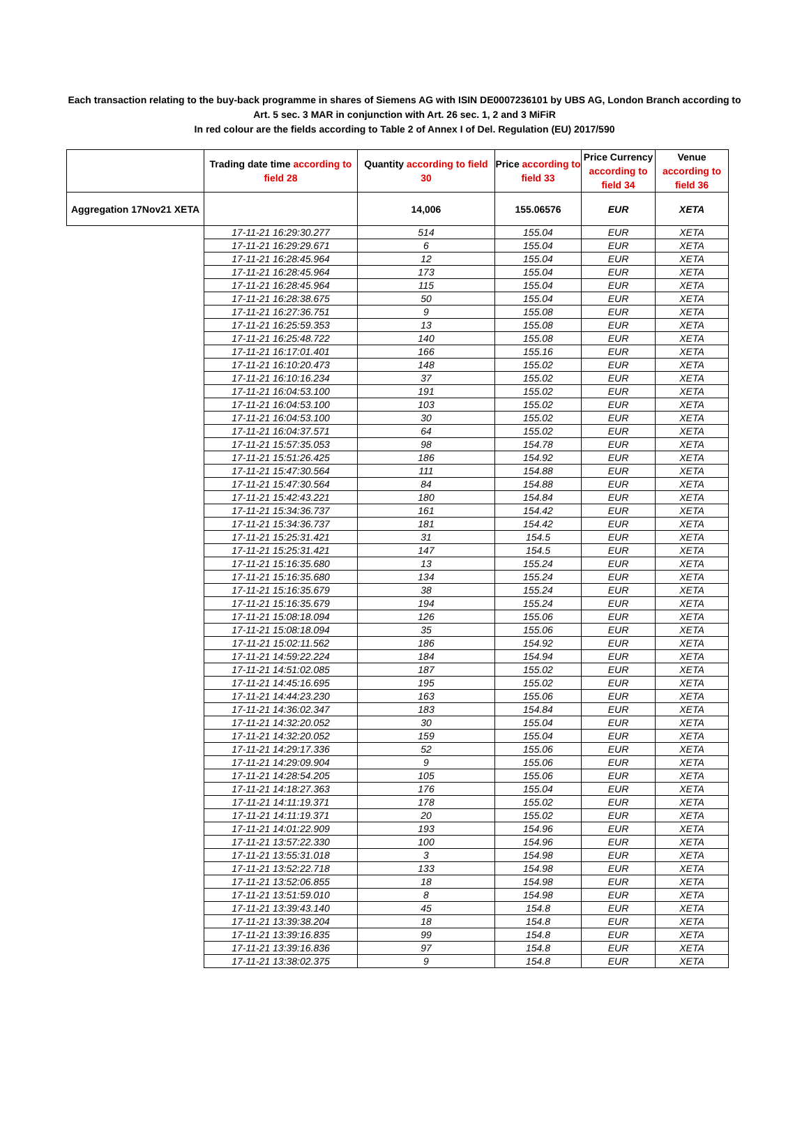Each transaction relating to the buy-back programme in shares of Siemens AG with ISIN DE0007236101 by UBS AG, London Branch according to
Art. 5 sec. 3 MAR in conjunction with Art. 26 sec. 1, 2 and 3 MiFiR
In red colour are the fields according to Table 2 of Annex I of Del. Regulation (EU) 2017/590
| | Trading date time according to field 28 | Quantity according to field 30 | Price according to field 33 | Price Currency according to field 34 | Venue according to field 36 |
| --- | --- | --- | --- | --- | --- |
| Aggregation 17Nov21 XETA | | 14,006 | 155.06576 | EUR | XETA |
| | 17-11-21 16:29:30.277 | 514 | 155.04 | EUR | XETA |
| | 17-11-21 16:29:29.671 | 6 | 155.04 | EUR | XETA |
| | 17-11-21 16:28:45.964 | 12 | 155.04 | EUR | XETA |
| | 17-11-21 16:28:45.964 | 173 | 155.04 | EUR | XETA |
| | 17-11-21 16:28:45.964 | 115 | 155.04 | EUR | XETA |
| | 17-11-21 16:28:38.675 | 50 | 155.04 | EUR | XETA |
| | 17-11-21 16:27:36.751 | 9 | 155.08 | EUR | XETA |
| | 17-11-21 16:25:59.353 | 13 | 155.08 | EUR | XETA |
| | 17-11-21 16:25:48.722 | 140 | 155.08 | EUR | XETA |
| | 17-11-21 16:17:01.401 | 166 | 155.16 | EUR | XETA |
| | 17-11-21 16:10:20.473 | 148 | 155.02 | EUR | XETA |
| | 17-11-21 16:10:16.234 | 37 | 155.02 | EUR | XETA |
| | 17-11-21 16:04:53.100 | 191 | 155.02 | EUR | XETA |
| | 17-11-21 16:04:53.100 | 103 | 155.02 | EUR | XETA |
| | 17-11-21 16:04:53.100 | 30 | 155.02 | EUR | XETA |
| | 17-11-21 16:04:37.571 | 64 | 155.02 | EUR | XETA |
| | 17-11-21 15:57:35.053 | 98 | 154.78 | EUR | XETA |
| | 17-11-21 15:51:26.425 | 186 | 154.92 | EUR | XETA |
| | 17-11-21 15:47:30.564 | 111 | 154.88 | EUR | XETA |
| | 17-11-21 15:47:30.564 | 84 | 154.88 | EUR | XETA |
| | 17-11-21 15:42:43.221 | 180 | 154.84 | EUR | XETA |
| | 17-11-21 15:34:36.737 | 161 | 154.42 | EUR | XETA |
| | 17-11-21 15:34:36.737 | 181 | 154.42 | EUR | XETA |
| | 17-11-21 15:25:31.421 | 31 | 154.5 | EUR | XETA |
| | 17-11-21 15:25:31.421 | 147 | 154.5 | EUR | XETA |
| | 17-11-21 15:16:35.680 | 13 | 155.24 | EUR | XETA |
| | 17-11-21 15:16:35.680 | 134 | 155.24 | EUR | XETA |
| | 17-11-21 15:16:35.679 | 38 | 155.24 | EUR | XETA |
| | 17-11-21 15:16:35.679 | 194 | 155.24 | EUR | XETA |
| | 17-11-21 15:08:18.094 | 126 | 155.06 | EUR | XETA |
| | 17-11-21 15:08:18.094 | 35 | 155.06 | EUR | XETA |
| | 17-11-21 15:02:11.562 | 186 | 154.92 | EUR | XETA |
| | 17-11-21 14:59:22.224 | 184 | 154.94 | EUR | XETA |
| | 17-11-21 14:51:02.085 | 187 | 155.02 | EUR | XETA |
| | 17-11-21 14:45:16.695 | 195 | 155.02 | EUR | XETA |
| | 17-11-21 14:44:23.230 | 163 | 155.06 | EUR | XETA |
| | 17-11-21 14:36:02.347 | 183 | 154.84 | EUR | XETA |
| | 17-11-21 14:32:20.052 | 30 | 155.04 | EUR | XETA |
| | 17-11-21 14:32:20.052 | 159 | 155.04 | EUR | XETA |
| | 17-11-21 14:29:17.336 | 52 | 155.06 | EUR | XETA |
| | 17-11-21 14:29:09.904 | 9 | 155.06 | EUR | XETA |
| | 17-11-21 14:28:54.205 | 105 | 155.06 | EUR | XETA |
| | 17-11-21 14:18:27.363 | 176 | 155.04 | EUR | XETA |
| | 17-11-21 14:11:19.371 | 178 | 155.02 | EUR | XETA |
| | 17-11-21 14:11:19.371 | 20 | 155.02 | EUR | XETA |
| | 17-11-21 14:01:22.909 | 193 | 154.96 | EUR | XETA |
| | 17-11-21 13:57:22.330 | 100 | 154.96 | EUR | XETA |
| | 17-11-21 13:55:31.018 | 3 | 154.98 | EUR | XETA |
| | 17-11-21 13:52:22.718 | 133 | 154.98 | EUR | XETA |
| | 17-11-21 13:52:06.855 | 18 | 154.98 | EUR | XETA |
| | 17-11-21 13:51:59.010 | 8 | 154.98 | EUR | XETA |
| | 17-11-21 13:39:43.140 | 45 | 154.8 | EUR | XETA |
| | 17-11-21 13:39:38.204 | 18 | 154.8 | EUR | XETA |
| | 17-11-21 13:39:16.835 | 99 | 154.8 | EUR | XETA |
| | 17-11-21 13:39:16.836 | 97 | 154.8 | EUR | XETA |
| | 17-11-21 13:38:02.375 | 9 | 154.8 | EUR | XETA |